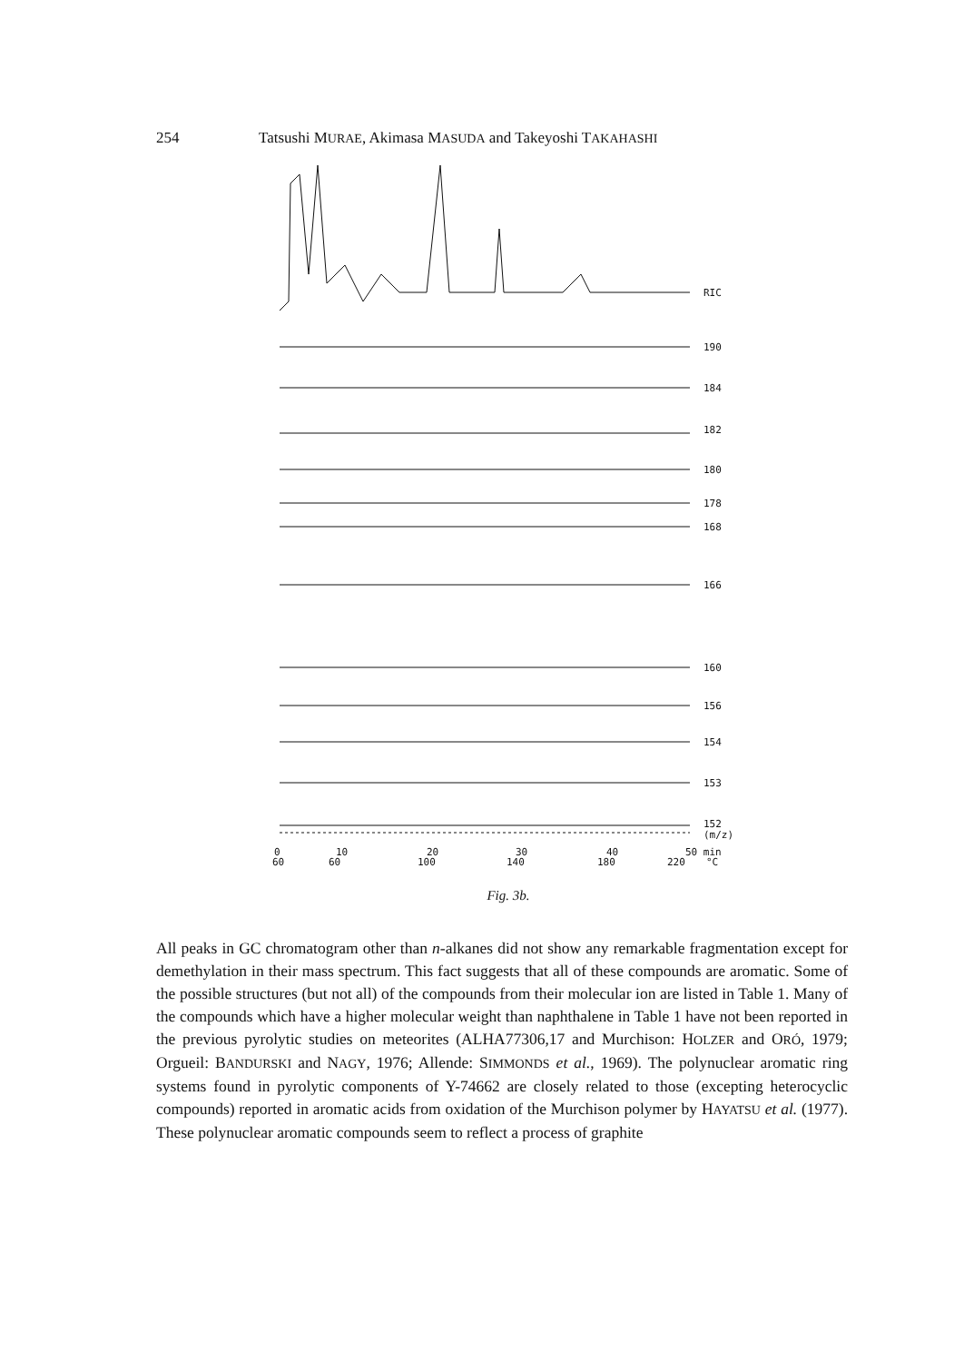254
Tatsushi MURAE, Akimasa MASUDA and Takeyoshi TAKAHASHI
RIC
190
184
182
180
178
168
166
160
156
154
153
152
(m/z)
0
10
20
30
40
50 min
60
60
100
140
180
220
°C
Fig. 3b.
All peaks in GC chromatogram other than n-alkanes did not show any remarkable fragmentation except for demethylation in their mass spectrum. This fact suggests that all of these compounds are aromatic. Some of the possible structures (but not all) of the compounds from their molecular ion are listed in Table 1. Many of the compounds which have a higher molecular weight than naphthalene in Table 1 have not been reported in the previous pyrolytic studies on meteorites (ALHA77306,17 and Murchison: HOLZER and ORÓ, 1979; Orgueil: BANDURSKI and NAGY, 1976; Allende: SIMMONDS et al., 1969). The polynuclear aromatic ring systems found in pyrolytic components of Y-74662 are closely related to those (excepting heterocyclic compounds) reported in aromatic acids from oxidation of the Murchison polymer by HAYATSU et al. (1977). These polynuclear aromatic compounds seem to reflect a process of graphite